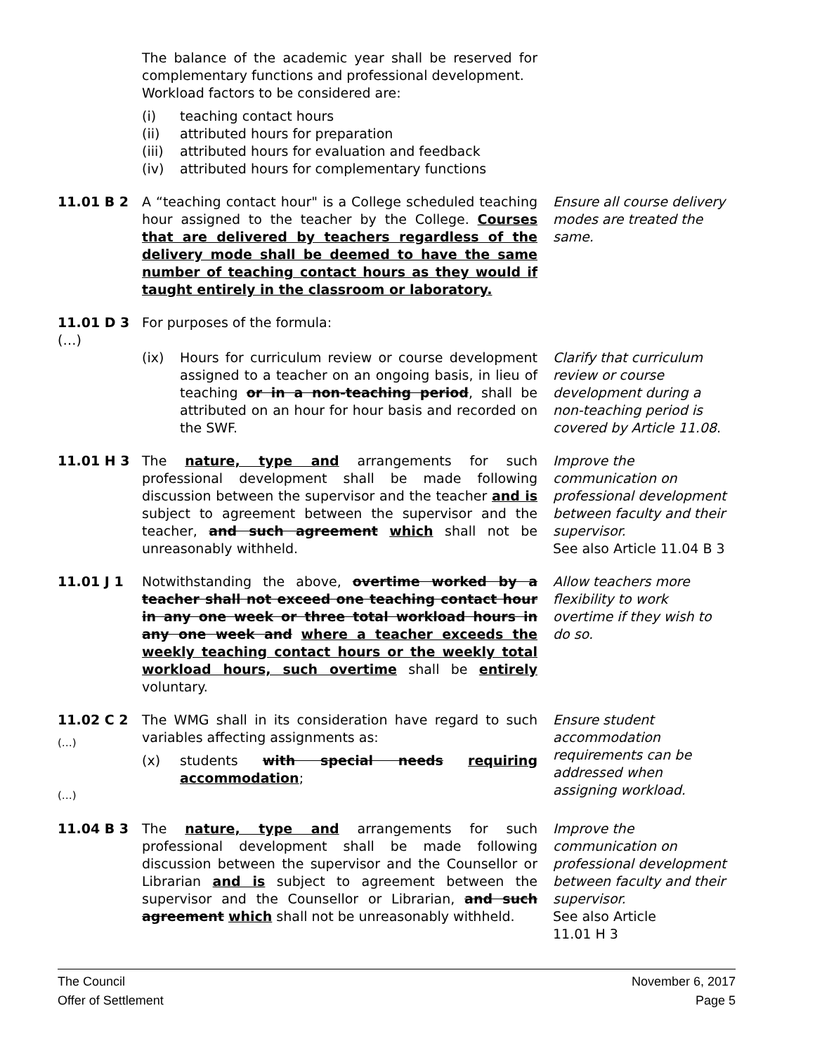The balance of the academic year shall be reserved for complementary functions and professional development.
Workload factors to be considered are:
(i) teaching contact hours
(ii) attributed hours for preparation
(iii) attributed hours for evaluation and feedback
(iv) attributed hours for complementary functions
11.01 B 2 A “teaching contact hour" is a College scheduled teaching hour assigned to the teacher by the College. Courses that are delivered by teachers regardless of the delivery mode shall be deemed to have the same number of teaching contact hours as they would if taught entirely in the classroom or laboratory.
Ensure all course delivery modes are treated the same.
11.01 D 3 For purposes of the formula:
(…)
(ix) Hours for curriculum review or course development assigned to a teacher on an ongoing basis, in lieu of teaching or in a non-teaching period, shall be attributed on an hour for hour basis and recorded on the SWF.
Clarify that curriculum review or course development during a non-teaching period is covered by Article 11.08.
11.01 H 3 The nature, type and arrangements for such professional development shall be made following discussion between the supervisor and the teacher and is subject to agreement between the supervisor and the teacher, and such agreement which shall not be unreasonably withheld.
Improve the communication on professional development between faculty and their supervisor.
See also Article 11.04 B 3
11.01 J 1 Notwithstanding the above, overtime worked by a teacher shall not exceed one teaching contact hour in any one week or three total workload hours in any one week and where a teacher exceeds the weekly teaching contact hours or the weekly total workload hours, such overtime shall be entirely voluntary.
Allow teachers more flexibility to work overtime if they wish to do so.
11.02 C 2
(…)
The WMG shall in its consideration have regard to such variables affecting assignments as:
(x) students with special needs requiring accommodation;
(…)
Ensure student accommodation requirements can be addressed when assigning workload.
11.04 B 3 The nature, type and arrangements for such professional development shall be made following discussion between the supervisor and the Counsellor or Librarian and is subject to agreement between the supervisor and the Counsellor or Librarian, and such agreement which shall not be unreasonably withheld.
Improve the communication on professional development between faculty and their supervisor.
See also Article
11.01 H 3
The Council
Offer of Settlement
November 6, 2017
Page 5